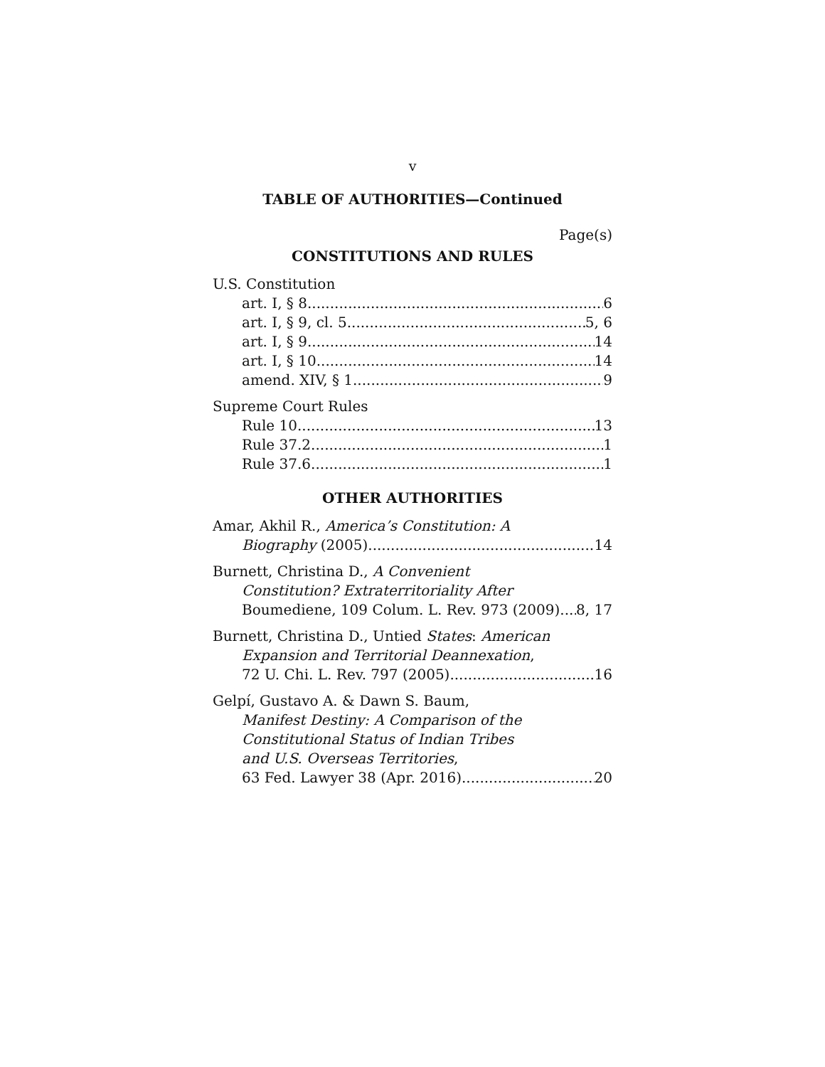v
TABLE OF AUTHORITIES—Continued
Page(s)
CONSTITUTIONS AND RULES
U.S. Constitution
art. I, § 8 6
art. I, § 9, cl. 5 5, 6
art. I, § 9 14
art. I, § 10 14
amend. XIV, § 1 9
Supreme Court Rules
Rule 10 13
Rule 37.2 1
Rule 37.6 1
OTHER AUTHORITIES
Amar, Akhil R., America’s Constitution: A
Biography (2005) 14
Burnett, Christina D., A Convenient
Constitution? Extraterritoriality After
Boumediene, 109 Colum. L. Rev. 973 (2009) 8, 17
Burnett, Christina D., Untied States: American
Expansion and Territorial Deannexation,
72 U. Chi. L. Rev. 797 (2005) 16
Gelpí, Gustavo A. & Dawn S. Baum,
Manifest Destiny: A Comparison of the
Constitutional Status of Indian Tribes
and U.S. Overseas Territories,
63 Fed. Lawyer 38 (Apr. 2016) 20